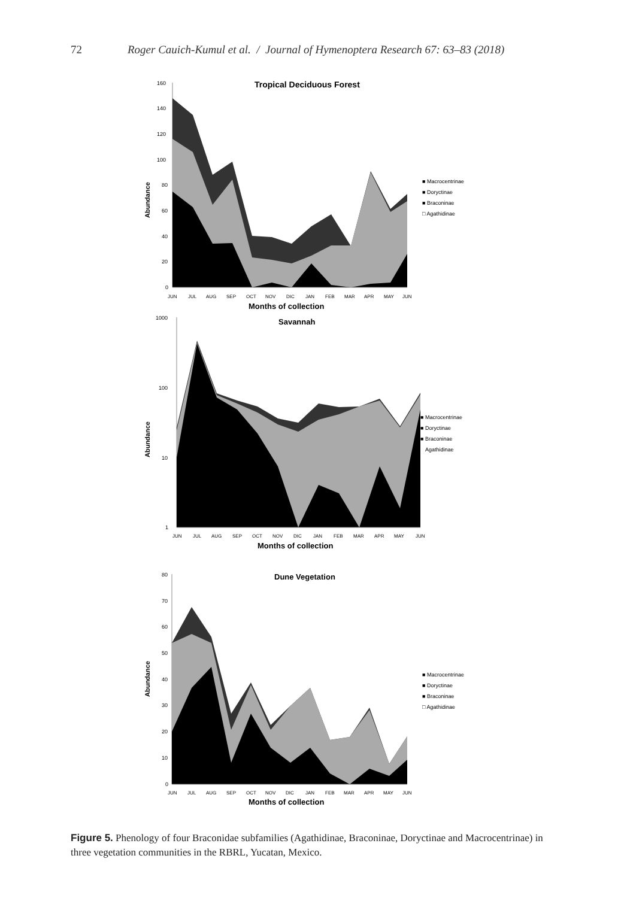72 Roger Cauich-Kumul et al. / Journal of Hymenoptera Research 67: 63–83 (2018)
Tropical Deciduous Forest
Abundance
160
140
120
100
80
60
40
20
0
JUN
JUL
AUG
SEP
OCT
NOV
DIC
JAN
FEB
MAR
APR
MAY
JUN
Months of collection
■ Macrocentrinae
■ Doryctinae
■ Braconinae
□ Agathidinae
Savannah
Abundance
1000
100
10
1
JUN
JUL
AUG
SEP
OCT
NOV
DIC
JAN
FEB
MAR
APR
MAY
JUN
Months of collection
■ Macrocentrinae
■ Doryctinae
■ Braconinae
Agathidinae
Dune Vegetation
Abundance
80
70
60
50
40
30
20
10
0
JUN
JUL
AUG
SEP
OCT
NOV
DIC
JAN
FEB
MAR
APR
MAY
JUN
Months of collection
■ Macrocentrinae
■ Doryctinae
■ Braconinae
□ Agathidinae
Figure 5. Phenology of four Braconidae subfamilies (Agathidinae, Braconinae, Doryctinae and Macrocentrinae) in three vegetation communities in the RBRL, Yucatan, Mexico.